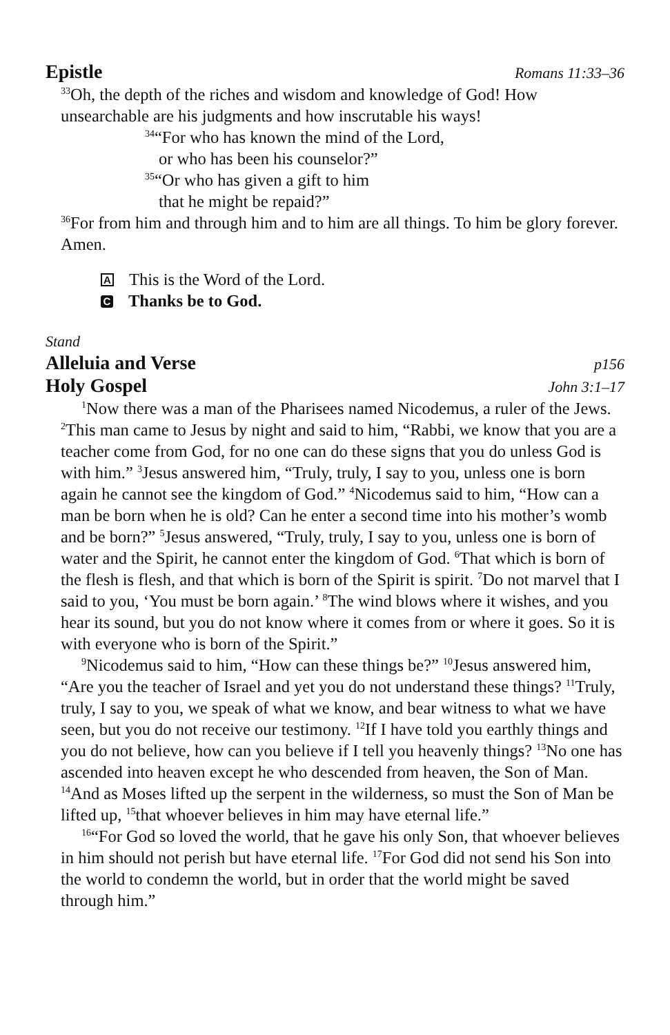Epistle Romans 11:33–36
<sup>33</sup> Oh, the depth of the riches and wisdom and knowledge of God! How unsearchable are his judgments and how inscrutable his ways!
<sup>34</sup> “For who has known the mind of the Lord,
or who has been his counselor?”
<sup>35</sup> “Or who has given a gift to him
that he might be repaid?”
<sup>36</sup> For from him and through him and to him are all things. To him be glory forever. Amen.
A This is the Word of the Lord.
C Thanks be to God.
Stand
Alleluia and Verse p156
Holy Gospel John 3:1–17
<sup>1</sup> Now there was a man of the Pharisees named Nicodemus, a ruler of the Jews. <sup>2</sup>This man came to Jesus by night and said to him, “Rabbi, we know that you are a teacher come from God, for no one can do these signs that you do unless God is with him.” <sup>3</sup>Jesus answered him, “Truly, truly, I say to you, unless one is born again he cannot see the kingdom of God.” <sup>4</sup>Nicodemus said to him, “How can a man be born when he is old? Can he enter a second time into his mother’s womb and be born?” <sup>5</sup>Jesus answered, “Truly, truly, I say to you, unless one is born of water and the Spirit, he cannot enter the kingdom of God. <sup>6</sup>That which is born of the flesh is flesh, and that which is born of the Spirit is spirit. <sup>7</sup>Do not marvel that I said to you, ‘You must be born again.’ <sup>8</sup>The wind blows where it wishes, and you hear its sound, but you do not know where it comes from or where it goes. So it is with everyone who is born of the Spirit.”
<sup>9</sup> Nicodemus said to him, “How can these things be?” <sup>10</sup>Jesus answered him, “Are you the teacher of Israel and yet you do not understand these things? <sup>11</sup>Truly, truly, I say to you, we speak of what we know, and bear witness to what we have seen, but you do not receive our testimony. <sup>12</sup>If I have told you earthly things and you do not believe, how can you believe if I tell you heavenly things? <sup>13</sup>No one has ascended into heaven except he who descended from heaven, the Son of Man. <sup>14</sup>And as Moses lifted up the serpent in the wilderness, so must the Son of Man be lifted up, <sup>15</sup>that whoever believes in him may have eternal life.”
<sup>16</sup> “For God so loved the world, that he gave his only Son, that whoever believes in him should not perish but have eternal life. <sup>17</sup>For God did not send his Son into the world to condemn the world, but in order that the world might be saved through him.”